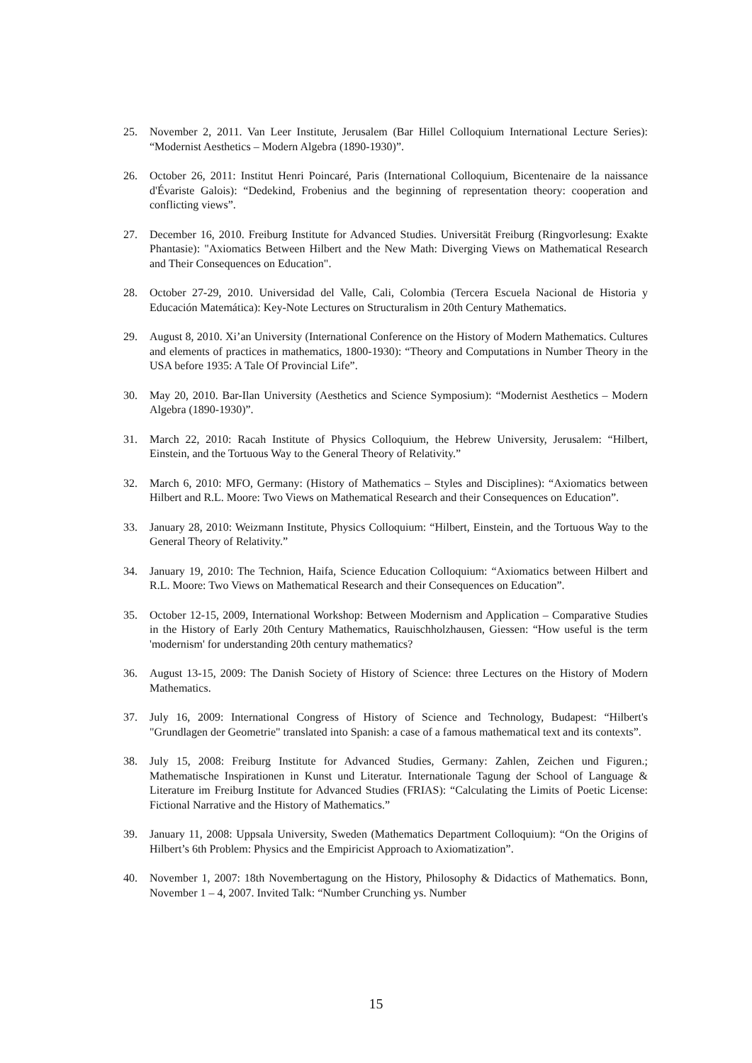25. November 2, 2011. Van Leer Institute, Jerusalem (Bar Hillel Colloquium International Lecture Series): “Modernist Aesthetics – Modern Algebra (1890-1930)”.
26. October 26, 2011: Institut Henri Poincaré, Paris (International Colloquium, Bicentenaire de la naissance d'Évariste Galois): “Dedekind, Frobenius and the beginning of representation theory: cooperation and conflicting views”.
27. December 16, 2010. Freiburg Institute for Advanced Studies. Universität Freiburg (Ringvorlesung: Exakte Phantasie): "Axiomatics Between Hilbert and the New Math: Diverging Views on Mathematical Research and Their Consequences on Education".
28. October 27-29, 2010. Universidad del Valle, Cali, Colombia (Tercera Escuela Nacional de Historia y Educación Matemática): Key-Note Lectures on Structuralism in 20th Century Mathematics.
29. August 8, 2010. Xi’an University (International Conference on the History of Modern Mathematics. Cultures and elements of practices in mathematics, 1800-1930): “Theory and Computations in Number Theory in the USA before 1935: A Tale Of Provincial Life”.
30. May 20, 2010. Bar-Ilan University (Aesthetics and Science Symposium): “Modernist Aesthetics – Modern Algebra (1890-1930)”.
31. March 22, 2010: Racah Institute of Physics Colloquium, the Hebrew University, Jerusalem: “Hilbert, Einstein, and the Tortuous Way to the General Theory of Relativity.”
32. March 6, 2010: MFO, Germany: (History of Mathematics – Styles and Disciplines): “Axiomatics between Hilbert and R.L. Moore: Two Views on Mathematical Research and their Consequences on Education”.
33. January 28, 2010: Weizmann Institute, Physics Colloquium: “Hilbert, Einstein, and the Tortuous Way to the General Theory of Relativity.”
34. January 19, 2010: The Technion, Haifa, Science Education Colloquium: “Axiomatics between Hilbert and R.L. Moore: Two Views on Mathematical Research and their Consequences on Education”.
35. October 12-15, 2009, International Workshop: Between Modernism and Application – Comparative Studies in the History of Early 20th Century Mathematics, Rauischholzhausen, Giessen: “How useful is the term 'modernism' for understanding 20th century mathematics?
36. August 13-15, 2009: The Danish Society of History of Science: three Lectures on the History of Modern Mathematics.
37. July 16, 2009: International Congress of History of Science and Technology, Budapest: “Hilbert's "Grundlagen der Geometrie" translated into Spanish: a case of a famous mathematical text and its contexts”.
38. July 15, 2008: Freiburg Institute for Advanced Studies, Germany: Zahlen, Zeichen und Figuren.; Mathematische Inspirationen in Kunst und Literatur. Internationale Tagung der School of Language & Literature im Freiburg Institute for Advanced Studies (FRIAS): “Calculating the Limits of Poetic License: Fictional Narrative and the History of Mathematics.”
39. January 11, 2008: Uppsala University, Sweden (Mathematics Department Colloquium): “On the Origins of Hilbert’s 6th Problem: Physics and the Empiricist Approach to Axiomatization”.
40. November 1, 2007: 18th Novembertagung on the History, Philosophy & Didactics of Mathematics. Bonn, November 1 – 4, 2007. Invited Talk: “Number Crunching ys. Number
15